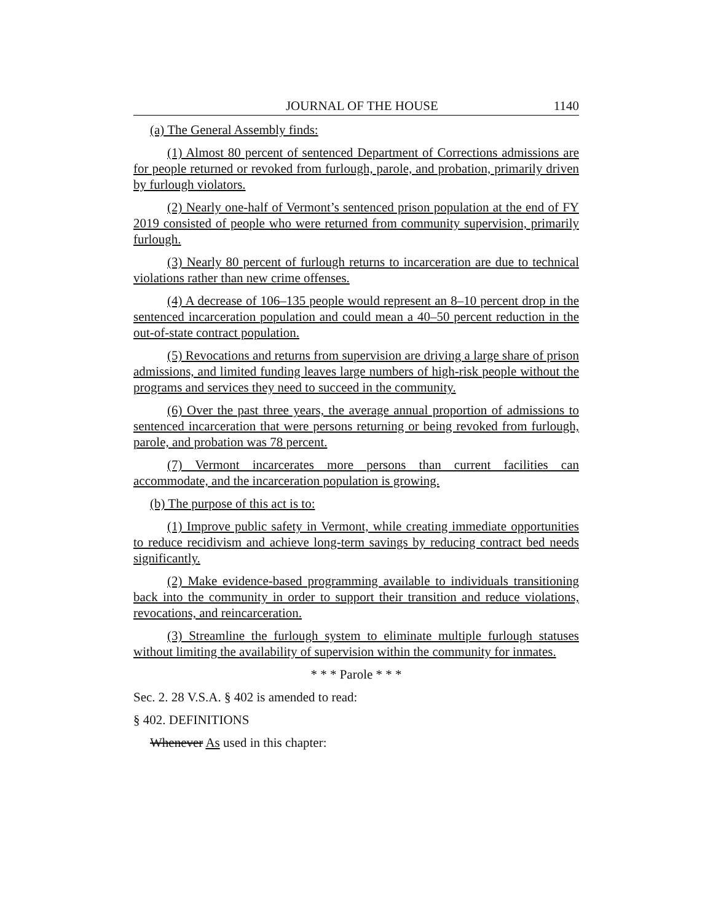JOURNAL OF THE HOUSE 1140
(a) The General Assembly finds:
(1) Almost 80 percent of sentenced Department of Corrections admissions are for people returned or revoked from furlough, parole, and probation, primarily driven by furlough violators.
(2) Nearly one-half of Vermont’s sentenced prison population at the end of FY 2019 consisted of people who were returned from community supervision, primarily furlough.
(3) Nearly 80 percent of furlough returns to incarceration are due to technical violations rather than new crime offenses.
(4) A decrease of 106–135 people would represent an 8–10 percent drop in the sentenced incarceration population and could mean a 40–50 percent reduction in the out-of-state contract population.
(5) Revocations and returns from supervision are driving a large share of prison admissions, and limited funding leaves large numbers of high-risk people without the programs and services they need to succeed in the community.
(6) Over the past three years, the average annual proportion of admissions to sentenced incarceration that were persons returning or being revoked from furlough, parole, and probation was 78 percent.
(7) Vermont incarcerates more persons than current facilities can accommodate, and the incarceration population is growing.
(b) The purpose of this act is to:
(1) Improve public safety in Vermont, while creating immediate opportunities to reduce recidivism and achieve long-term savings by reducing contract bed needs significantly.
(2) Make evidence-based programming available to individuals transitioning back into the community in order to support their transition and reduce violations, revocations, and reincarceration.
(3) Streamline the furlough system to eliminate multiple furlough statuses without limiting the availability of supervision within the community for inmates.
* * * Parole * * *
Sec. 2. 28 V.S.A. § 402 is amended to read:
§ 402. DEFINITIONS
Whenever As used in this chapter: